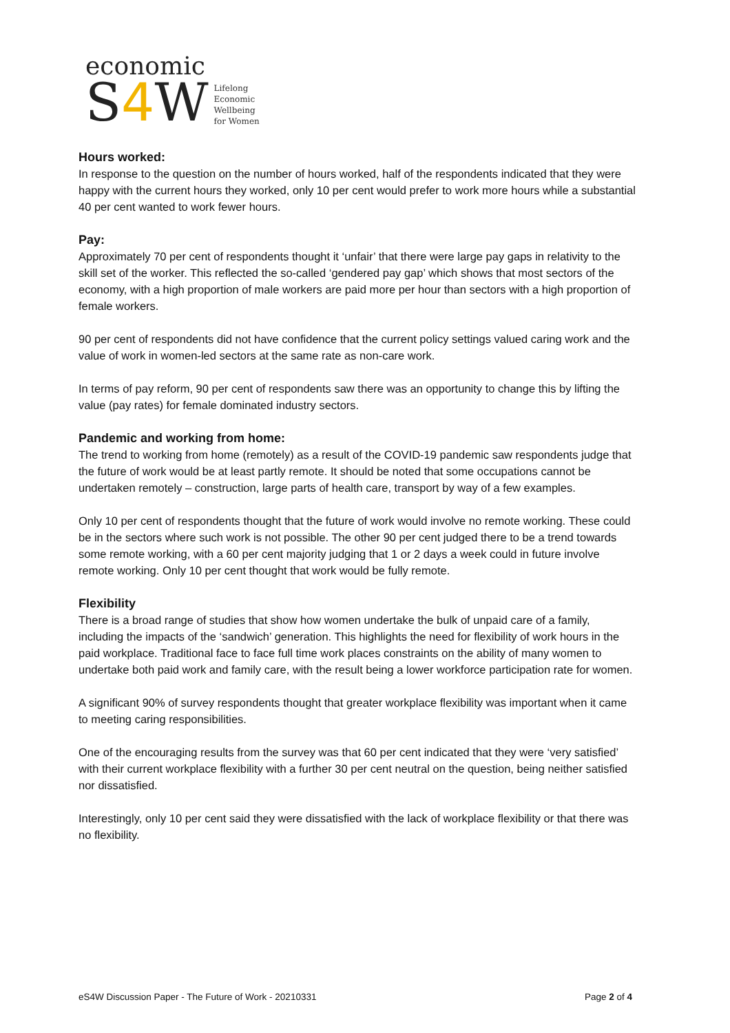economic
S4 W Lifelong
Economic
Wellbeing
for Women
Hours worked:
In response to the question on the number of hours worked, half of the respondents indicated that they were happy with the current hours they worked, only 10 per cent would prefer to work more hours while a substantial 40 per cent wanted to work fewer hours.
Pay:
Approximately 70 per cent of respondents thought it ‘unfair’ that there were large pay gaps in relativity to the skill set of the worker. This reflected the so-called ‘gendered pay gap’ which shows that most sectors of the economy, with a high proportion of male workers are paid more per hour than sectors with a high proportion of female workers.
90 per cent of respondents did not have confidence that the current policy settings valued caring work and the value of work in women-led sectors at the same rate as non-care work.
In terms of pay reform, 90 per cent of respondents saw there was an opportunity to change this by lifting the value (pay rates) for female dominated industry sectors.
Pandemic and working from home:
The trend to working from home (remotely) as a result of the COVID-19 pandemic saw respondents judge that the future of work would be at least partly remote. It should be noted that some occupations cannot be undertaken remotely – construction, large parts of health care, transport by way of a few examples.
Only 10 per cent of respondents thought that the future of work would involve no remote working. These could be in the sectors where such work is not possible. The other 90 per cent judged there to be a trend towards some remote working, with a 60 per cent majority judging that 1 or 2 days a week could in future involve remote working. Only 10 per cent thought that work would be fully remote.
Flexibility
There is a broad range of studies that show how women undertake the bulk of unpaid care of a family, including the impacts of the ‘sandwich’ generation. This highlights the need for flexibility of work hours in the paid workplace. Traditional face to face full time work places constraints on the ability of many women to undertake both paid work and family care, with the result being a lower workforce participation rate for women.
A significant 90% of survey respondents thought that greater workplace flexibility was important when it came to meeting caring responsibilities.
One of the encouraging results from the survey was that 60 per cent indicated that they were ‘very satisfied’ with their current workplace flexibility with a further 30 per cent neutral on the question, being neither satisfied nor dissatisfied.
Interestingly, only 10 per cent said they were dissatisfied with the lack of workplace flexibility or that there was no flexibility.
eS4W Discussion Paper - The Future of Work - 20210331 Page 2 of 4